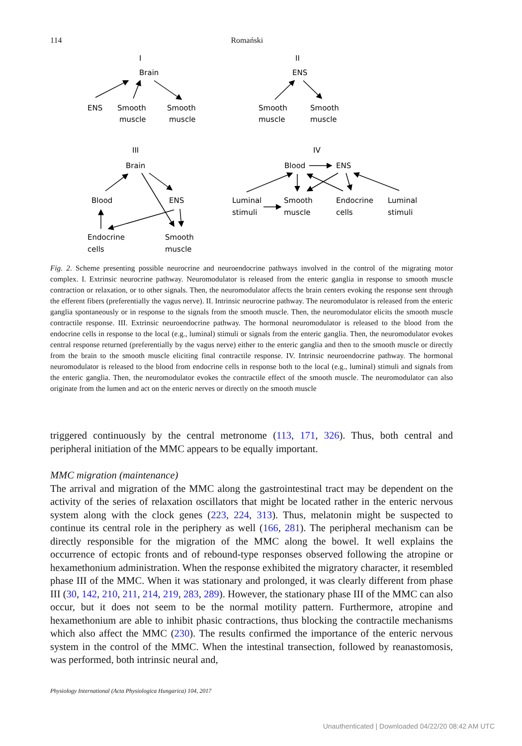114 Romański
I
Brain
ENS
Smooth
muscle
Smooth
muscle
II
ENS
Smooth
muscle
Smooth
muscle
III
Brain
Blood
ENS
Endocrine
cells
Smooth
muscle
IV
Blood
ENS
Luminal
stimuli
Smooth
muscle
Endocrine
cells
Luminal
stimuli
Fig. 2. Scheme presenting possible neurocrine and neuroendocrine pathways involved in the control of the migrating motor complex. I. Extrinsic neurocrine pathway. Neuromodulator is released from the enteric ganglia in response to smooth muscle contraction or relaxation, or to other signals. Then, the neuromodulator affects the brain centers evoking the response sent through the efferent fibers (preferentially the vagus nerve). II. Intrinsic neurocrine pathway. The neuromodulator is released from the enteric ganglia spontaneously or in response to the signals from the smooth muscle. Then, the neuromodulator elicits the smooth muscle contractile response. III. Extrinsic neuroendocrine pathway. The hormonal neuromodulator is released to the blood from the endocrine cells in response to the local (e.g., luminal) stimuli or signals from the enteric ganglia. Then, the neuromodulator evokes central response returned (preferentially by the vagus nerve) either to the enteric ganglia and then to the smooth muscle or directly from the brain to the smooth muscle eliciting final contractile response. IV. Intrinsic neuroendocrine pathway. The hormonal neuromodulator is released to the blood from endocrine cells in response both to the local (e.g., luminal) stimuli and signals from the enteric ganglia. Then, the neuromodulator evokes the contractile effect of the smooth muscle. The neuromodulator can also originate from the lumen and act on the enteric nerves or directly on the smooth muscle
triggered continuously by the central metronome (113, 171, 326). Thus, both central and peripheral initiation of the MMC appears to be equally important.
MMC migration (maintenance)
The arrival and migration of the MMC along the gastrointestinal tract may be dependent on the activity of the series of relaxation oscillators that might be located rather in the enteric nervous system along with the clock genes (223, 224, 313). Thus, melatonin might be suspected to continue its central role in the periphery as well (166, 281). The peripheral mechanism can be directly responsible for the migration of the MMC along the bowel. It well explains the occurrence of ectopic fronts and of rebound-type responses observed following the atropine or hexamethonium administration. When the response exhibited the migratory character, it resembled phase III of the MMC. When it was stationary and prolonged, it was clearly different from phase III (30, 142, 210, 211, 214, 219, 283, 289). However, the stationary phase III of the MMC can also occur, but it does not seem to be the normal motility pattern. Furthermore, atropine and hexamethonium are able to inhibit phasic contractions, thus blocking the contractile mechanisms which also affect the MMC (230). The results confirmed the importance of the enteric nervous system in the control of the MMC. When the intestinal transection, followed by reanastomosis, was performed, both intrinsic neural and,
Physiology International (Acta Physiologica Hungarica) 104, 2017
Unauthenticated | Downloaded 04/22/20 08:42 AM UTC